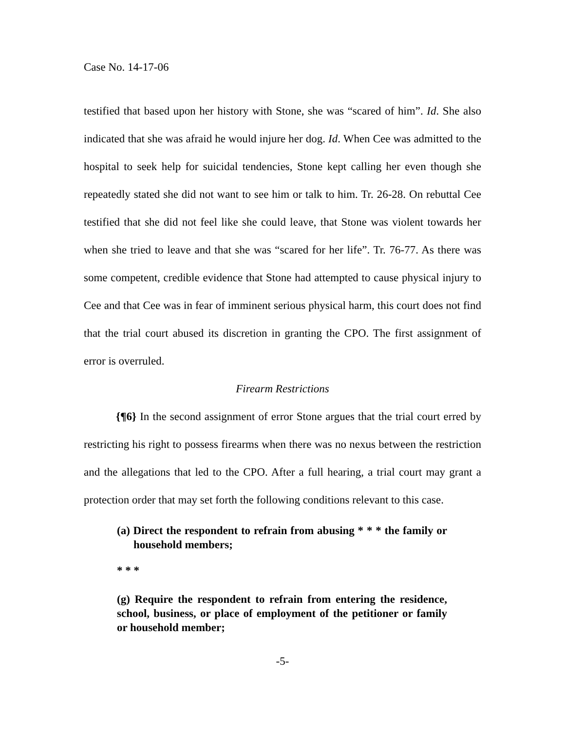Case No. 14-17-06
testified that based upon her history with Stone, she was “scared of him”. Id. She also indicated that she was afraid he would injure her dog. Id. When Cee was admitted to the hospital to seek help for suicidal tendencies, Stone kept calling her even though she repeatedly stated she did not want to see him or talk to him. Tr. 26-28. On rebuttal Cee testified that she did not feel like she could leave, that Stone was violent towards her when she tried to leave and that she was “scared for her life”. Tr. 76-77. As there was some competent, credible evidence that Stone had attempted to cause physical injury to Cee and that Cee was in fear of imminent serious physical harm, this court does not find that the trial court abused its discretion in granting the CPO. The first assignment of error is overruled.
Firearm Restrictions
{¶6} In the second assignment of error Stone argues that the trial court erred by restricting his right to possess firearms when there was no nexus between the restriction and the allegations that led to the CPO. After a full hearing, a trial court may grant a protection order that may set forth the following conditions relevant to this case.
(a) Direct the respondent to refrain from abusing * * * the family or household members;
* * *
(g) Require the respondent to refrain from entering the residence, school, business, or place of employment of the petitioner or family or household member;
-5-